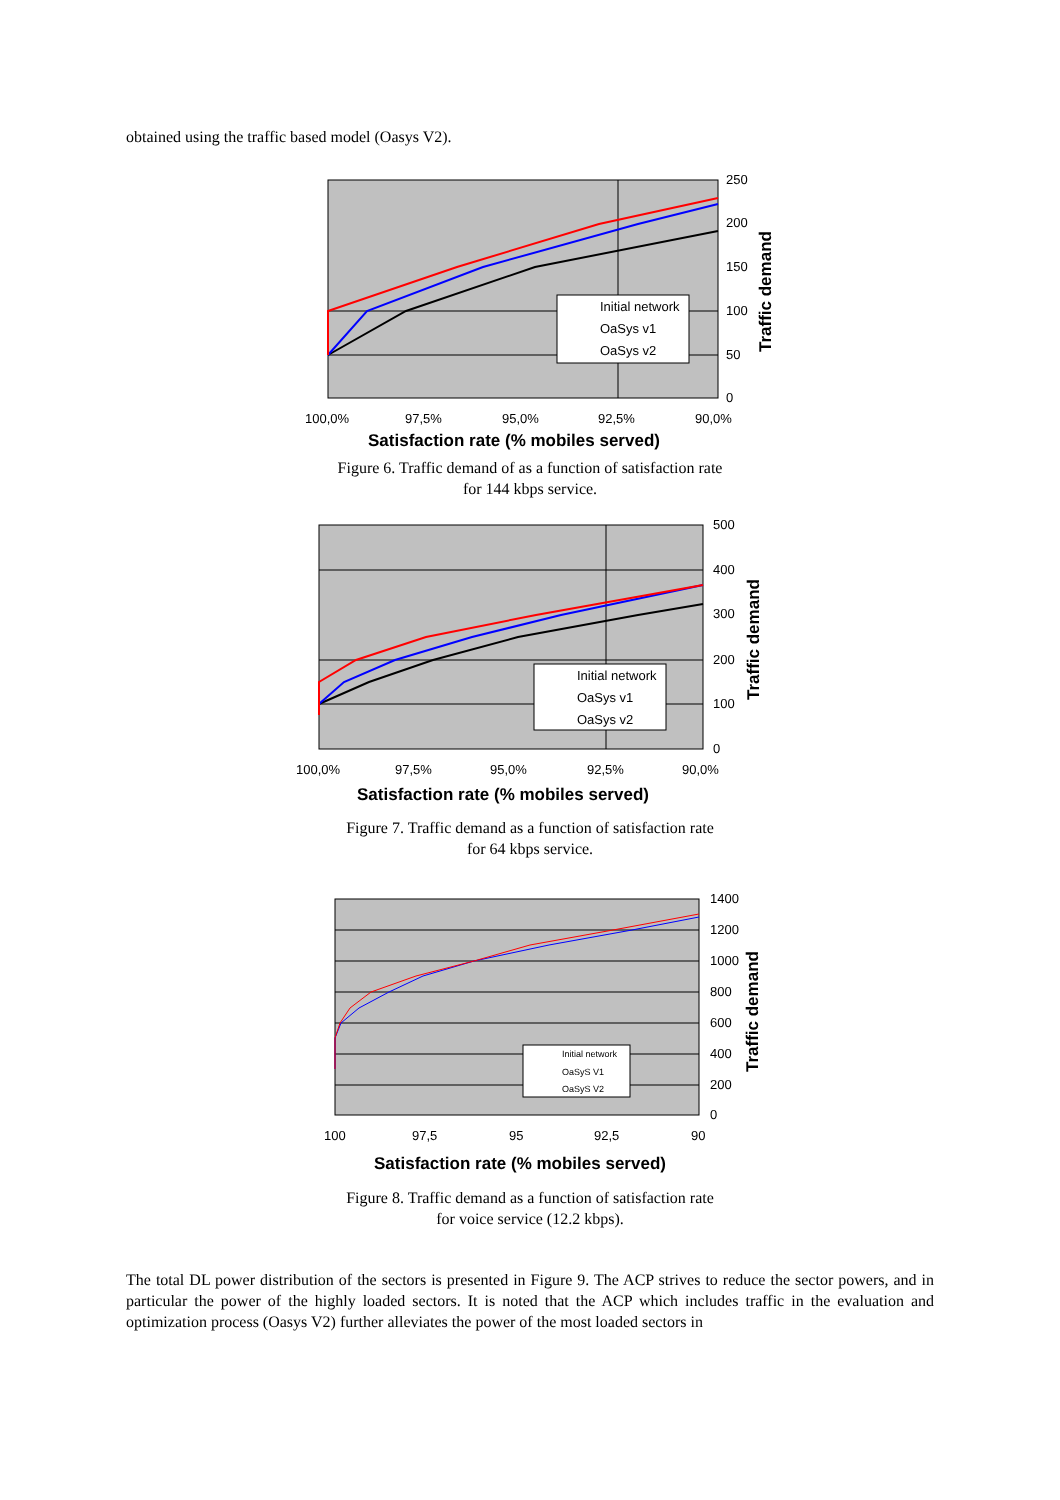obtained using the traffic based model (Oasys V2).
Initial network
OaSys v1
OaSys v2
250
200
150
100
50
0
100,0%
97,5%
95,0%
92,5%
90,0%
Satisfaction rate (% mobiles served)
Traffic demand
Figure 6. Traffic demand of as a function of satisfaction rate
for 144 kbps service.
Initial network
OaSys v1
OaSys v2
500
400
300
200
100
0
100,0%
97,5%
95,0%
92,5%
90,0%
Satisfaction rate (% mobiles served)
Traffic demand
Figure 7. Traffic demand as a function of satisfaction rate
for 64 kbps service.
Initial network
OaSyS V1
OaSyS V2
1400
1200
1000
800
600
400
200
0
100
97,5
95
92,5
90
Satisfaction rate (% mobiles served)
Traffic demand
Figure 8. Traffic demand as a function of satisfaction rate
for voice service (12.2 kbps).
The total DL power distribution of the sectors is presented in Figure 9. The ACP strives to reduce the sector powers, and in particular the power of the highly loaded sectors. It is noted that the ACP which includes traffic in the evaluation and optimization process (Oasys V2) further alleviates the power of the most loaded sectors in